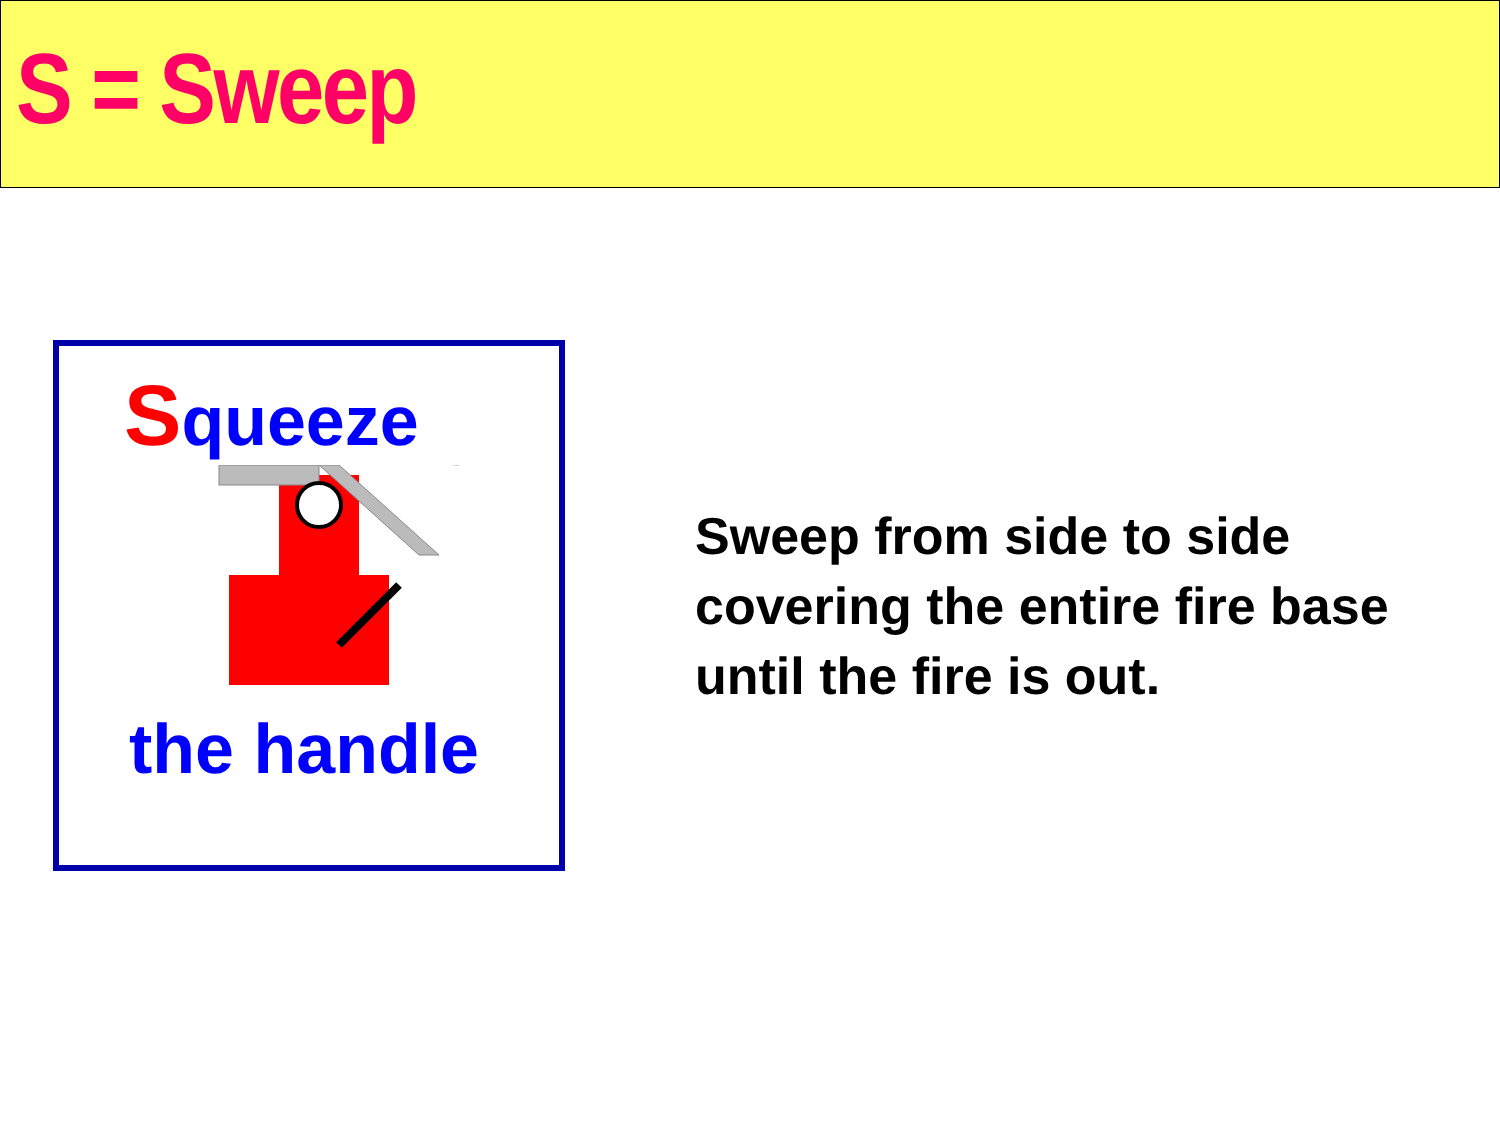S = Sweep
Squeeze
the handle
Sweep from side to side
covering the entire fire base
until the fire is out.